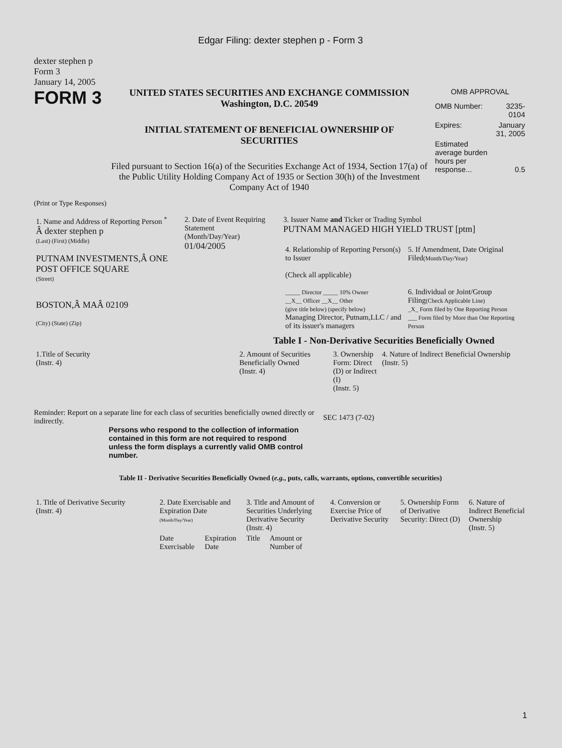Edgar Filing: dexter stephen p - Form 3
dexter stephen p
Form 3
January 14, 2005
FORM 3
UNITED STATES SECURITIES AND EXCHANGE COMMISSION
Washington, D.C. 20549
INITIAL STATEMENT OF BENEFICIAL OWNERSHIP OF SECURITIES
Filed pursuant to Section 16(a) of the Securities Exchange Act of 1934, Section 17(a) of the Public Utility Holding Company Act of 1935 or Section 30(h) of the Investment Company Act of 1940
OMB APPROVAL
| OMB Number: | 3235-0104 |
| Expires: | January 31, 2005 |
| Estimated average burden hours per response... | 0.5 |
(Print or Type Responses)
| 1. Name and Address of Reporting Person <sup>*</sup> Â dexter stephen p (Last) (First) (Middle) PUTNAM INVESTMENTS,Â ONE POST OFFICE SQUARE (Street) BOSTON,Â MAÂ 02109 (City) (State) (Zip) | 2. Date of Event Requiring Statement (Month/Day/Year) 01/04/2005 | 3. Issuer Name and Ticker or Trading Symbol PUTNAM MANAGED HIGH YIELD TRUST [ptm] / 4. Relationship of Reporting Person(s) to Issuer (Check all applicable) _____ Director _____ 10% Owner __X__ Officer __X__ Other (give title below) (specify below) Managing Director, Putnam,LLC / and of its issuer's managers / 5. If Amendment, Date Original Filed (Month/Day/Year) 6. Individual or Joint/Group Filing (Check Applicable Line) _X_ Form filed by One Reporting Person ___ Form filed by More than One Reporting Person / |
Table I - Non-Derivative Securities Beneficially Owned
| 1.Title of Security (Instr. 4) | 2. Amount of Securities Beneficially Owned (Instr. 4) | 3. Ownership Form: Direct (D) or Indirect (I) (Instr. 5) | 4. Nature of Indirect Beneficial Ownership (Instr. 5) |
| --- | --- | --- | --- |
Reminder: Report on a separate line for each class of securities beneficially owned directly or indirectly.
SEC 1473 (7-02)
Persons who respond to the collection of information contained in this form are not required to respond unless the form displays a currently valid OMB control number.
Table II - Derivative Securities Beneficially Owned (e.g., puts, calls, warrants, options, convertible securities)
| 1. Title of Derivative Security (Instr. 4) | 2. Date Exercisable and Expiration Date (Month/Day/Year) | | 3. Title and Amount of Securities Underlying Derivative Security (Instr. 4) | | 4. Conversion or Exercise Price of Derivative Security | 5. Ownership Form of Derivative Security: Direct (D) | 6. Nature of Indirect Beneficial Ownership (Instr. 5) |
| --- | --- | --- | --- | --- | --- | --- | --- |
| | Date Exercisable | Expiration Date | Title | Amount or Number of | | | |
1